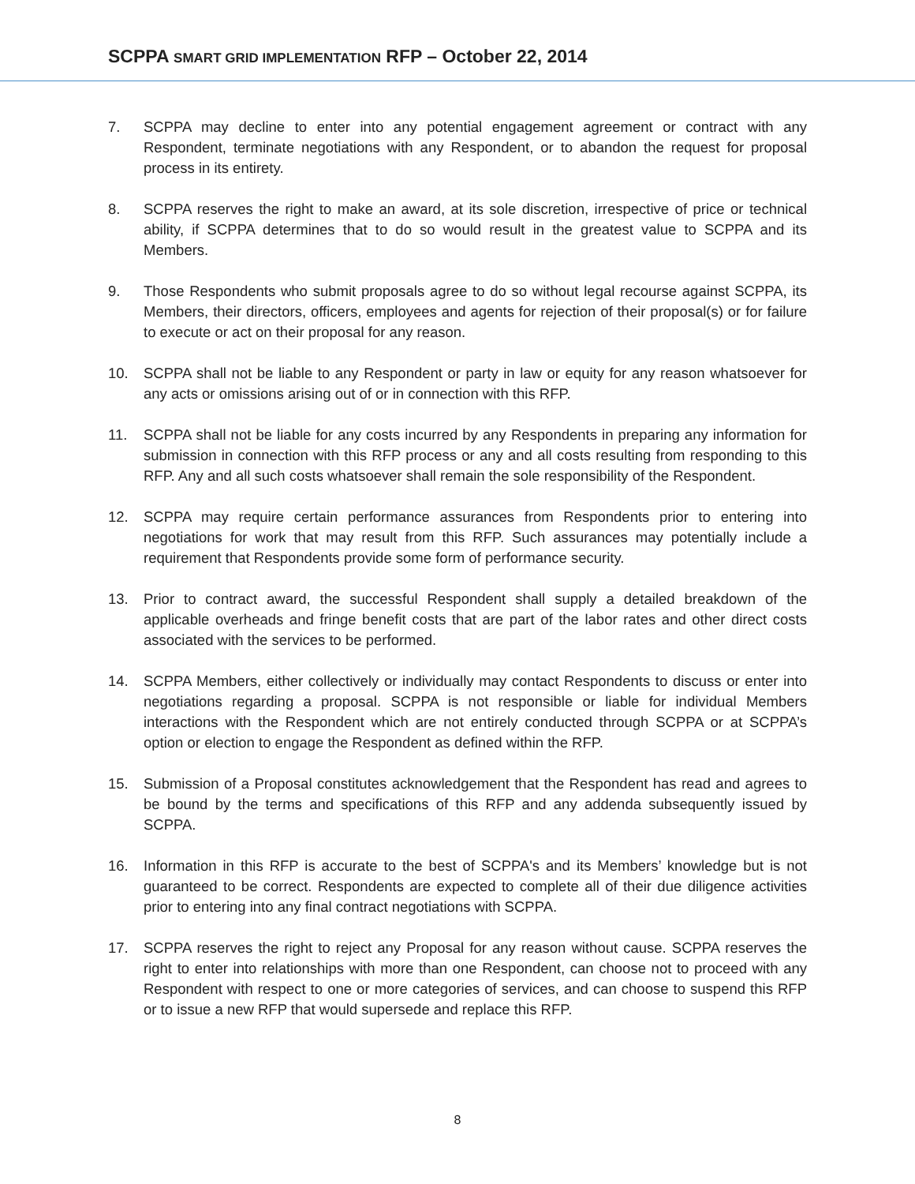SCPPA SMART GRID IMPLEMENTATION RFP – October 22, 2014
7. SCPPA may decline to enter into any potential engagement agreement or contract with any Respondent, terminate negotiations with any Respondent, or to abandon the request for proposal process in its entirety.
8. SCPPA reserves the right to make an award, at its sole discretion, irrespective of price or technical ability, if SCPPA determines that to do so would result in the greatest value to SCPPA and its Members.
9. Those Respondents who submit proposals agree to do so without legal recourse against SCPPA, its Members, their directors, officers, employees and agents for rejection of their proposal(s) or for failure to execute or act on their proposal for any reason.
10. SCPPA shall not be liable to any Respondent or party in law or equity for any reason whatsoever for any acts or omissions arising out of or in connection with this RFP.
11. SCPPA shall not be liable for any costs incurred by any Respondents in preparing any information for submission in connection with this RFP process or any and all costs resulting from responding to this RFP. Any and all such costs whatsoever shall remain the sole responsibility of the Respondent.
12. SCPPA may require certain performance assurances from Respondents prior to entering into negotiations for work that may result from this RFP. Such assurances may potentially include a requirement that Respondents provide some form of performance security.
13. Prior to contract award, the successful Respondent shall supply a detailed breakdown of the applicable overheads and fringe benefit costs that are part of the labor rates and other direct costs associated with the services to be performed.
14. SCPPA Members, either collectively or individually may contact Respondents to discuss or enter into negotiations regarding a proposal. SCPPA is not responsible or liable for individual Members interactions with the Respondent which are not entirely conducted through SCPPA or at SCPPA’s option or election to engage the Respondent as defined within the RFP.
15. Submission of a Proposal constitutes acknowledgement that the Respondent has read and agrees to be bound by the terms and specifications of this RFP and any addenda subsequently issued by SCPPA.
16. Information in this RFP is accurate to the best of SCPPA's and its Members’ knowledge but is not guaranteed to be correct. Respondents are expected to complete all of their due diligence activities prior to entering into any final contract negotiations with SCPPA.
17. SCPPA reserves the right to reject any Proposal for any reason without cause. SCPPA reserves the right to enter into relationships with more than one Respondent, can choose not to proceed with any Respondent with respect to one or more categories of services, and can choose to suspend this RFP or to issue a new RFP that would supersede and replace this RFP.
8